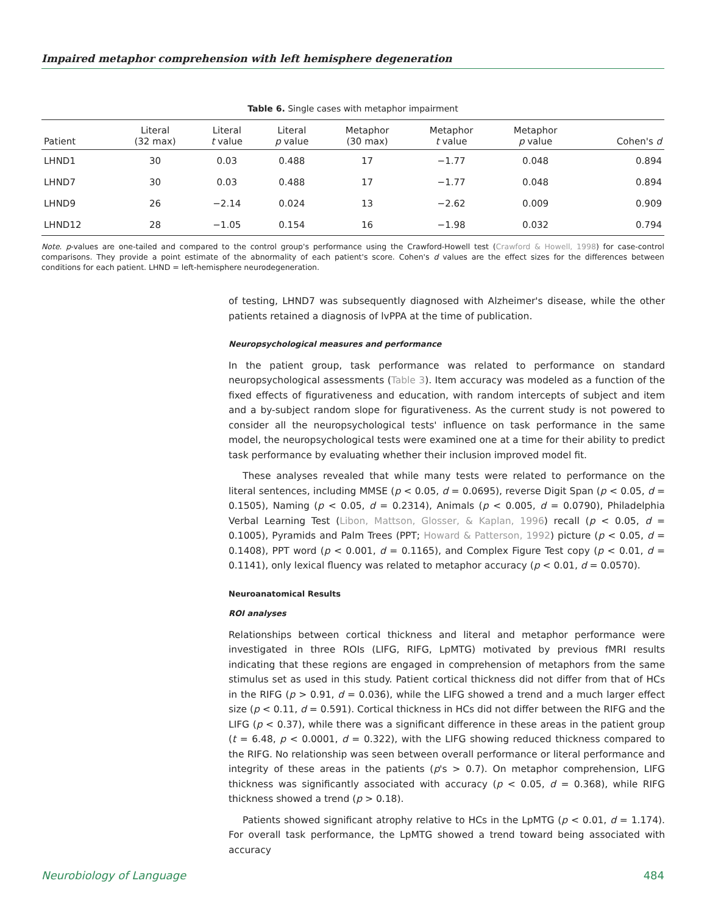Impaired metaphor comprehension with left hemisphere degeneration
Table 6. Single cases with metaphor impairment
| Patient | Literal (32 max) | Literal t value | Literal p value | Metaphor (30 max) | Metaphor t value | Metaphor p value | Cohen's d |
| --- | --- | --- | --- | --- | --- | --- | --- |
| LHND1 | 30 | 0.03 | 0.488 | 17 | −1.77 | 0.048 | 0.894 |
| LHND7 | 30 | 0.03 | 0.488 | 17 | −1.77 | 0.048 | 0.894 |
| LHND9 | 26 | −2.14 | 0.024 | 13 | −2.62 | 0.009 | 0.909 |
| LHND12 | 28 | −1.05 | 0.154 | 16 | −1.98 | 0.032 | 0.794 |
Note. p-values are one-tailed and compared to the control group's performance using the Crawford-Howell test (Crawford & Howell, 1998) for case-control comparisons. They provide a point estimate of the abnormality of each patient's score. Cohen's d values are the effect sizes for the differences between conditions for each patient. LHND = left-hemisphere neurodegeneration.
of testing, LHND7 was subsequently diagnosed with Alzheimer's disease, while the other patients retained a diagnosis of lvPPA at the time of publication.
Neuropsychological measures and performance
In the patient group, task performance was related to performance on standard neuropsychological assessments (Table 3). Item accuracy was modeled as a function of the fixed effects of figurativeness and education, with random intercepts of subject and item and a by-subject random slope for figurativeness. As the current study is not powered to consider all the neuropsychological tests' influence on task performance in the same model, the neuropsychological tests were examined one at a time for their ability to predict task performance by evaluating whether their inclusion improved model fit.
These analyses revealed that while many tests were related to performance on the literal sentences, including MMSE (p < 0.05, d = 0.0695), reverse Digit Span (p < 0.05, d = 0.1505), Naming (p < 0.05, d = 0.2314), Animals (p < 0.005, d = 0.0790), Philadelphia Verbal Learning Test (Libon, Mattson, Glosser, & Kaplan, 1996) recall (p < 0.05, d = 0.1005), Pyramids and Palm Trees (PPT; Howard & Patterson, 1992) picture (p < 0.05, d = 0.1408), PPT word (p < 0.001, d = 0.1165), and Complex Figure Test copy (p < 0.01, d = 0.1141), only lexical fluency was related to metaphor accuracy (p < 0.01, d = 0.0570).
Neuroanatomical Results
ROI analyses
Relationships between cortical thickness and literal and metaphor performance were investigated in three ROIs (LIFG, RIFG, LpMTG) motivated by previous fMRI results indicating that these regions are engaged in comprehension of metaphors from the same stimulus set as used in this study. Patient cortical thickness did not differ from that of HCs in the RIFG (p > 0.91, d = 0.036), while the LIFG showed a trend and a much larger effect size (p < 0.11, d = 0.591). Cortical thickness in HCs did not differ between the RIFG and the LIFG (p < 0.37), while there was a significant difference in these areas in the patient group (t = 6.48, p < 0.0001, d = 0.322), with the LIFG showing reduced thickness compared to the RIFG. No relationship was seen between overall performance or literal performance and integrity of these areas in the patients (p's > 0.7). On metaphor comprehension, LIFG thickness was significantly associated with accuracy (p < 0.05, d = 0.368), while RIFG thickness showed a trend (p > 0.18).
Patients showed significant atrophy relative to HCs in the LpMTG (p < 0.01, d = 1.174). For overall task performance, the LpMTG showed a trend toward being associated with accuracy
Neurobiology of Language 484